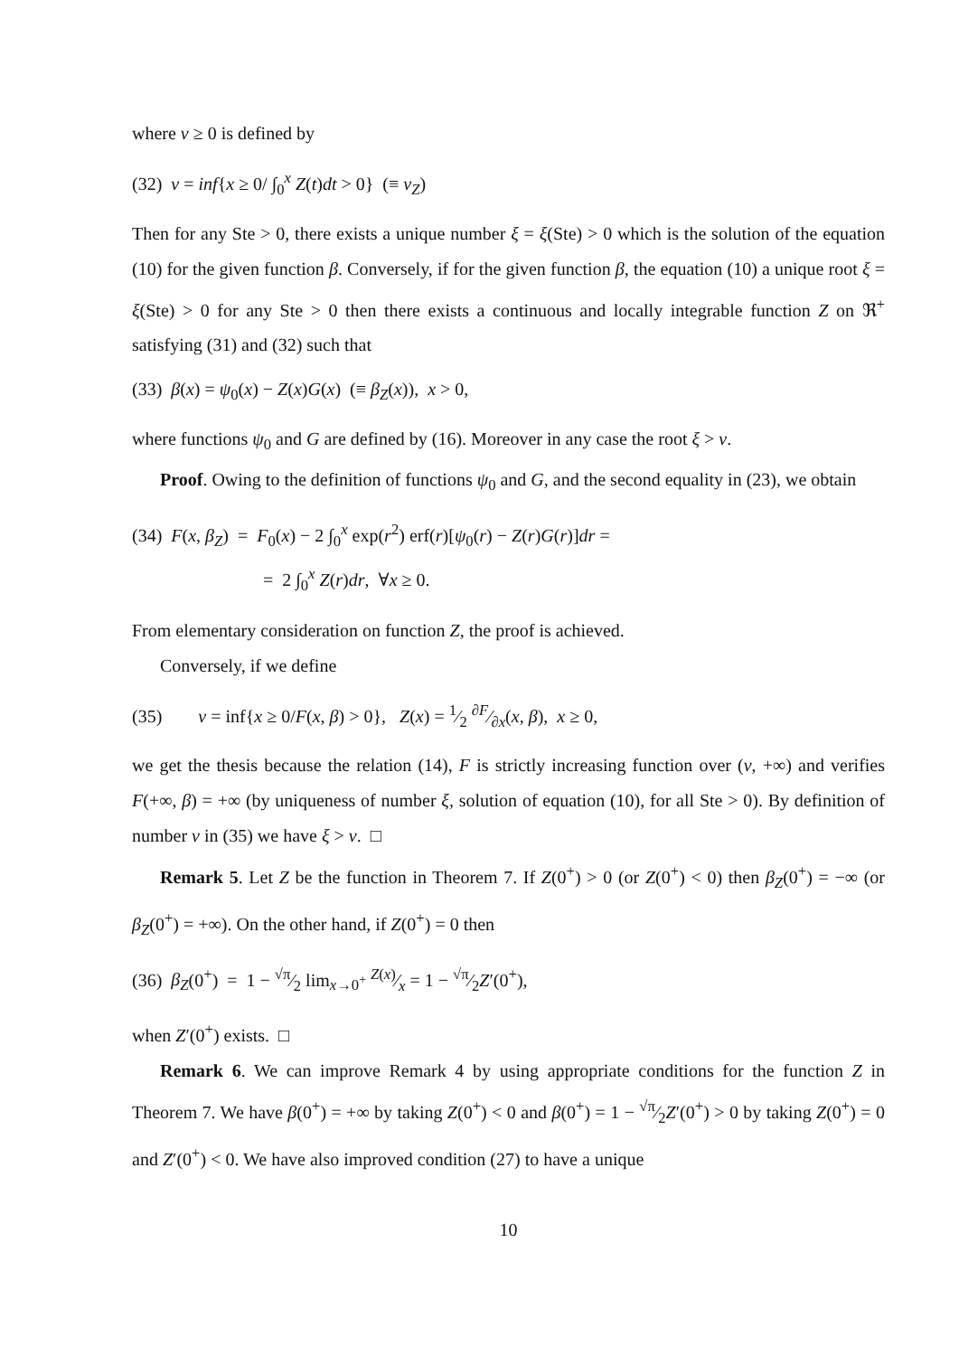where ν ≥ 0 is defined by
(32) ν = inf{x ≥ 0/ ∫<sub>0</sub><sup>x</sup> Z(t)dt > 0} (≡ ν<sub>Z</sub>)
Then for any Ste > 0, there exists a unique number ξ = ξ(Ste) > 0 which is the solution of the equation (10) for the given function β. Conversely, if for the given function β, the equation (10) a unique root ξ = ξ(Ste) > 0 for any Ste > 0 then there exists a continuous and locally integrable function Z on ℜ<sup>+</sup> satisfying (31) and (32) such that
(33) β(x) = ψ<sub>0</sub>(x) − Z(x)G(x) (≡ β<sub>Z</sub>(x)), x > 0,
where functions ψ<sub>0</sub> and G are defined by (16). Moreover in any case the root ξ > ν.
Proof. Owing to the definition of functions ψ<sub>0</sub> and G, and the second equality in (23), we obtain
(34) F(x, β<sub>Z</sub>) = F<sub>0</sub>(x) − 2 ∫<sub>0</sub><sup>x</sup> exp(r<sup>2</sup>) erf(r)[ψ<sub>0</sub>(r) − Z(r)G(r)]dr =
= 2 ∫<sub>0</sub><sup>x</sup> Z(r)dr, ∀x ≥ 0.
From elementary consideration on function Z, the proof is achieved.
Conversely, if we define
(35) ν = inf{x ≥ 0/F(x, β) > 0}, Z(x) = 1⁄2 ∂F⁄∂x(x, β), x ≥ 0,
we get the thesis because the relation (14), F is strictly increasing function over (ν, +∞) and verifies F(+∞, β) = +∞ (by uniqueness of number ξ, solution of equation (10), for all Ste > 0). By definition of number ν in (35) we have ξ > ν. □
Remark 5. Let Z be the function in Theorem 7. If Z(0<sup>+</sup>) > 0 (or Z(0<sup>+</sup>) < 0) then β<sub>Z</sub>(0<sup>+</sup>) = −∞ (or β<sub>Z</sub>(0<sup>+</sup>) = +∞). On the other hand, if Z(0<sup>+</sup>) = 0 then
(36) β<sub>Z</sub>(0<sup>+</sup>) = 1 − √π⁄2 lim<sub>x→0<sup>+</sup></sub> Z(x)⁄x = 1 − √π⁄2Z′(0<sup>+</sup>),
when Z′(0<sup>+</sup>) exists. □
Remark 6. We can improve Remark 4 by using appropriate conditions for the function Z in Theorem 7. We have β(0<sup>+</sup>) = +∞ by taking Z(0<sup>+</sup>) < 0 and β(0<sup>+</sup>) = 1 − √π⁄2Z′(0<sup>+</sup>) > 0 by taking Z(0<sup>+</sup>) = 0 and Z′(0<sup>+</sup>) < 0. We have also improved condition (27) to have a unique
10